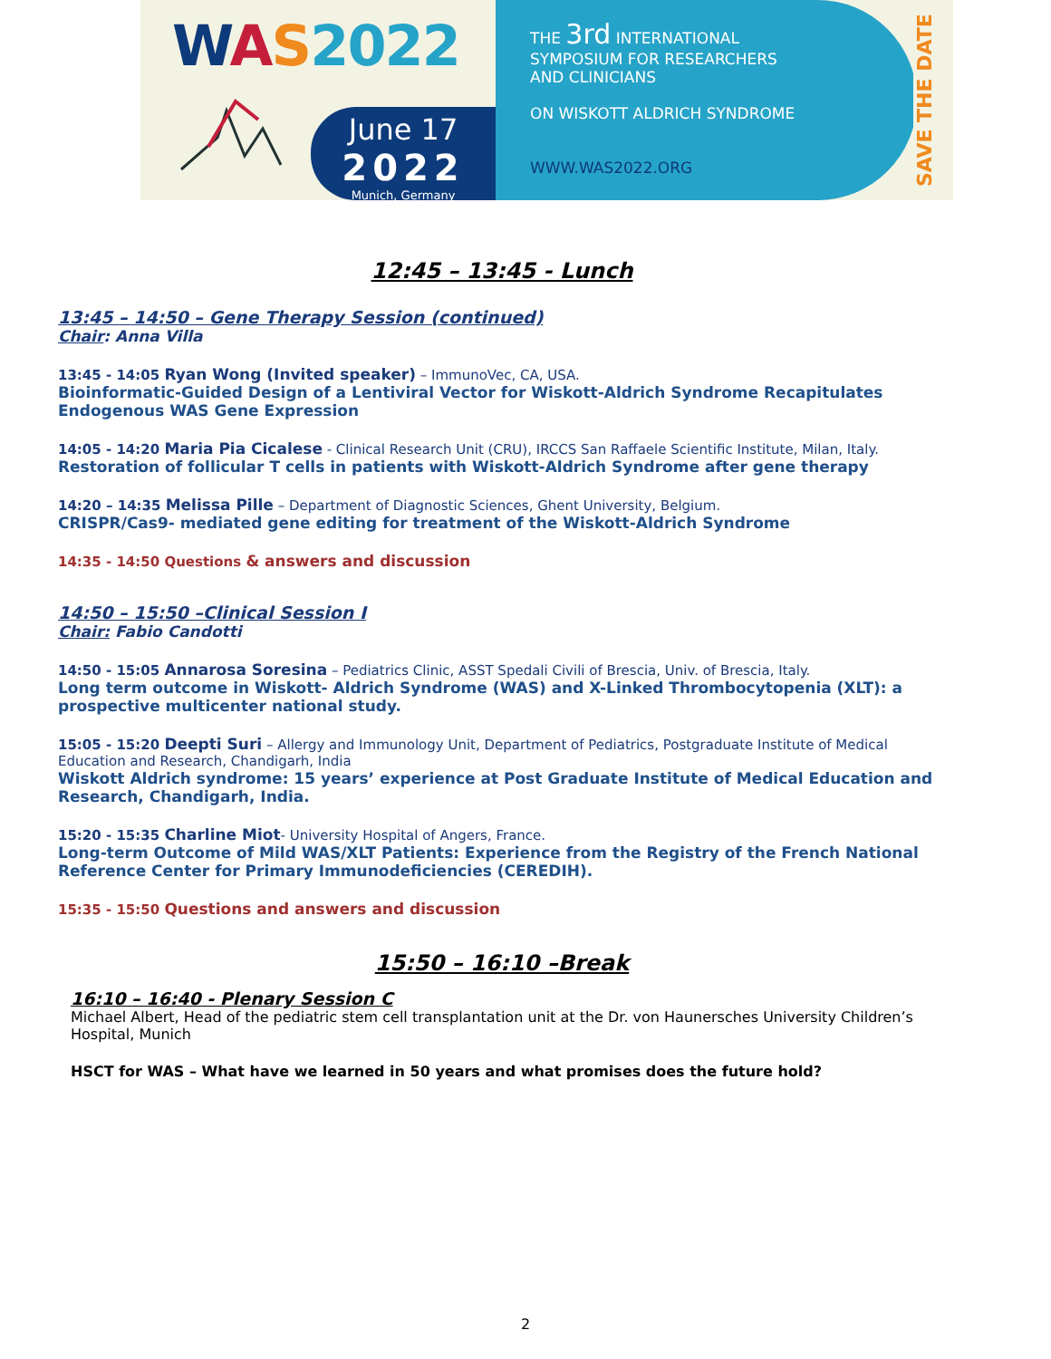WAS 2022
June 17
2022
Munich, Germany
THE 3rd INTERNATIONAL
SYMPOSIUM FOR RESEARCHERS
AND CLINICIANS
ON WISKOTT ALDRICH SYNDROME
WWW.WAS2022.ORG
SAVE THE DATE
12:45 – 13:45 - Lunch
13:45 – 14:50 – Gene Therapy Session (continued)
Chair: Anna Villa
13:45 - 14:05 Ryan Wong (Invited speaker) – ImmunoVec, CA, USA.
Bioinformatic-Guided Design of a Lentiviral Vector for Wiskott-Aldrich Syndrome Recapitulates Endogenous WAS Gene Expression
14:05 - 14:20 Maria Pia Cicalese - Clinical Research Unit (CRU), IRCCS San Raffaele Scientific Institute, Milan, Italy.
Restoration of follicular T cells in patients with Wiskott-Aldrich Syndrome after gene therapy
14:20 – 14:35 Melissa Pille – Department of Diagnostic Sciences, Ghent University, Belgium.
CRISPR/Cas9- mediated gene editing for treatment of the Wiskott-Aldrich Syndrome
14:35 - 14:50 Questions & answers and discussion
14:50 – 15:50 –Clinical Session I
Chair: Fabio Candotti
14:50 - 15:05 Annarosa Soresina – Pediatrics Clinic, ASST Spedali Civili of Brescia, Univ. of Brescia, Italy.
Long term outcome in Wiskott- Aldrich Syndrome (WAS) and X-Linked Thrombocytopenia (XLT): a prospective multicenter national study.
15:05 - 15:20 Deepti Suri – Allergy and Immunology Unit, Department of Pediatrics, Postgraduate Institute of Medical Education and Research, Chandigarh, India
Wiskott Aldrich syndrome: 15 years’ experience at Post Graduate Institute of Medical Education and Research, Chandigarh, India.
15:20 - 15:35 Charline Miot- University Hospital of Angers, France.
Long-term Outcome of Mild WAS/XLT Patients: Experience from the Registry of the French National Reference Center for Primary Immunodeficiencies (CEREDIH).
15:35 - 15:50 Questions and answers and discussion
15:50 – 16:10 –Break
16:10 – 16:40 - Plenary Session C
Michael Albert, Head of the pediatric stem cell transplantation unit at the Dr. von Haunersches University Children’s Hospital, Munich
HSCT for WAS – What have we learned in 50 years and what promises does the future hold?
2